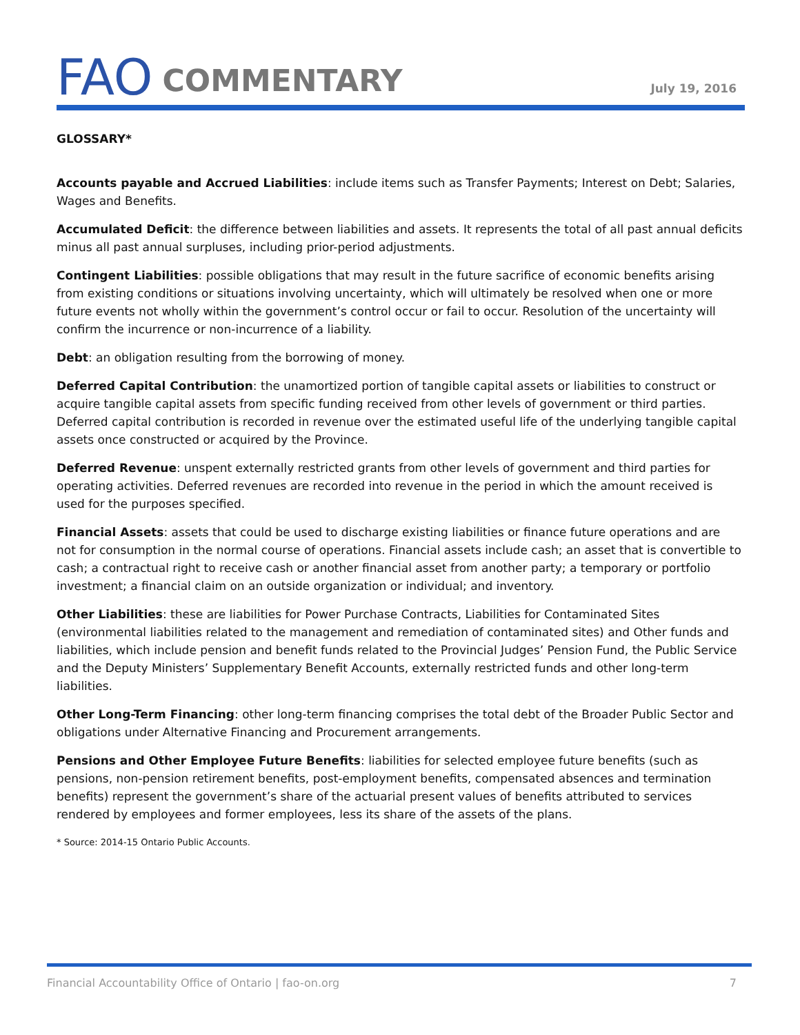FAO COMMENTARY
July 19, 2016
GLOSSARY*
Accounts payable and Accrued Liabilities: include items such as Transfer Payments; Interest on Debt; Salaries, Wages and Benefits.
Accumulated Deficit: the difference between liabilities and assets. It represents the total of all past annual deficits minus all past annual surpluses, including prior-period adjustments.
Contingent Liabilities: possible obligations that may result in the future sacrifice of economic benefits arising from existing conditions or situations involving uncertainty, which will ultimately be resolved when one or more future events not wholly within the government’s control occur or fail to occur. Resolution of the uncertainty will confirm the incurrence or non-incurrence of a liability.
Debt: an obligation resulting from the borrowing of money.
Deferred Capital Contribution: the unamortized portion of tangible capital assets or liabilities to construct or acquire tangible capital assets from specific funding received from other levels of government or third parties. Deferred capital contribution is recorded in revenue over the estimated useful life of the underlying tangible capital assets once constructed or acquired by the Province.
Deferred Revenue: unspent externally restricted grants from other levels of government and third parties for operating activities. Deferred revenues are recorded into revenue in the period in which the amount received is used for the purposes specified.
Financial Assets: assets that could be used to discharge existing liabilities or finance future operations and are not for consumption in the normal course of operations. Financial assets include cash; an asset that is convertible to cash; a contractual right to receive cash or another financial asset from another party; a temporary or portfolio investment; a financial claim on an outside organization or individual; and inventory.
Other Liabilities: these are liabilities for Power Purchase Contracts, Liabilities for Contaminated Sites (environmental liabilities related to the management and remediation of contaminated sites) and Other funds and liabilities, which include pension and benefit funds related to the Provincial Judges’ Pension Fund, the Public Service and the Deputy Ministers’ Supplementary Benefit Accounts, externally restricted funds and other long-term liabilities.
Other Long-Term Financing: other long-term financing comprises the total debt of the Broader Public Sector and obligations under Alternative Financing and Procurement arrangements.
Pensions and Other Employee Future Benefits: liabilities for selected employee future benefits (such as pensions, non-pension retirement benefits, post-employment benefits, compensated absences and termination benefits) represent the government’s share of the actuarial present values of benefits attributed to services rendered by employees and former employees, less its share of the assets of the plans.
* Source: 2014-15 Ontario Public Accounts.
Financial Accountability Office of Ontario | fao-on.org 7